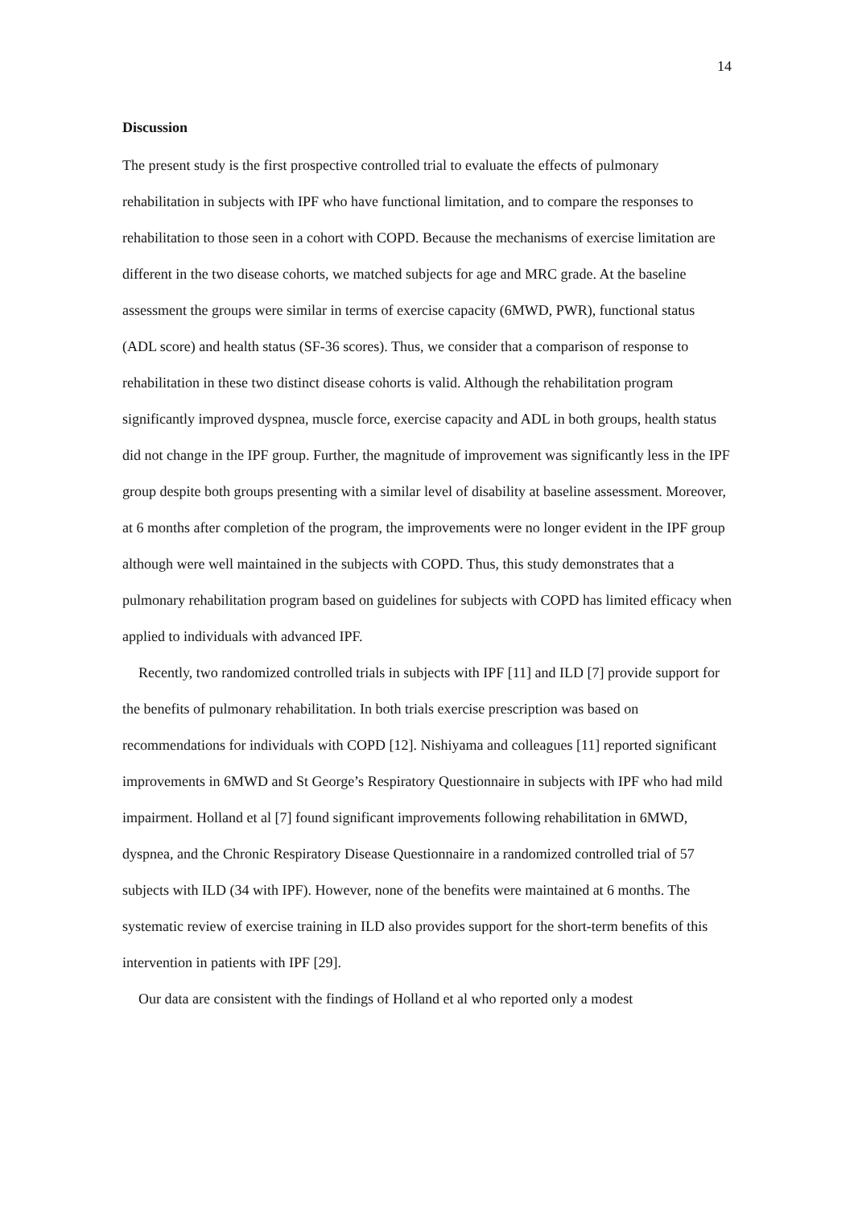14
Discussion
The present study is the first prospective controlled trial to evaluate the effects of pulmonary rehabilitation in subjects with IPF who have functional limitation, and to compare the responses to rehabilitation to those seen in a cohort with COPD. Because the mechanisms of exercise limitation are different in the two disease cohorts, we matched subjects for age and MRC grade. At the baseline assessment the groups were similar in terms of exercise capacity (6MWD, PWR), functional status (ADL score) and health status (SF-36 scores). Thus, we consider that a comparison of response to rehabilitation in these two distinct disease cohorts is valid. Although the rehabilitation program significantly improved dyspnea, muscle force, exercise capacity and ADL in both groups, health status did not change in the IPF group. Further, the magnitude of improvement was significantly less in the IPF group despite both groups presenting with a similar level of disability at baseline assessment. Moreover, at 6 months after completion of the program, the improvements were no longer evident in the IPF group although were well maintained in the subjects with COPD. Thus, this study demonstrates that a pulmonary rehabilitation program based on guidelines for subjects with COPD has limited efficacy when applied to individuals with advanced IPF.
Recently, two randomized controlled trials in subjects with IPF [11] and ILD [7] provide support for the benefits of pulmonary rehabilitation. In both trials exercise prescription was based on recommendations for individuals with COPD [12]. Nishiyama and colleagues [11] reported significant improvements in 6MWD and St George’s Respiratory Questionnaire in subjects with IPF who had mild impairment. Holland et al [7] found significant improvements following rehabilitation in 6MWD, dyspnea, and the Chronic Respiratory Disease Questionnaire in a randomized controlled trial of 57 subjects with ILD (34 with IPF). However, none of the benefits were maintained at 6 months. The systematic review of exercise training in ILD also provides support for the short-term benefits of this intervention in patients with IPF [29].
Our data are consistent with the findings of Holland et al who reported only a modest